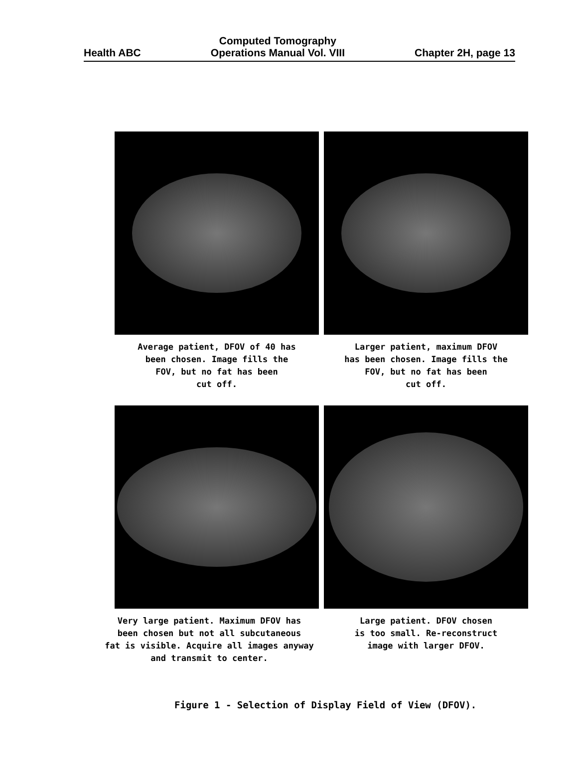Health ABC Computed Tomography
Operations Manual Vol. VIII Chapter 2H, page 13
Average patient, DFOV of 40 has
been chosen. Image fills the
FOV, but no fat has been
cut off.
Larger patient, maximum DFOV
has been chosen. Image fills the
FOV, but no fat has been
cut off.
Very large patient. Maximum DFOV has
been chosen but not all subcutaneous
fat is visible. Acquire all images anyway
and transmit to center.
Large patient. DFOV chosen
is too small. Re-reconstruct
image with larger DFOV.
Figure 1 - Selection of Display Field of View (DFOV).